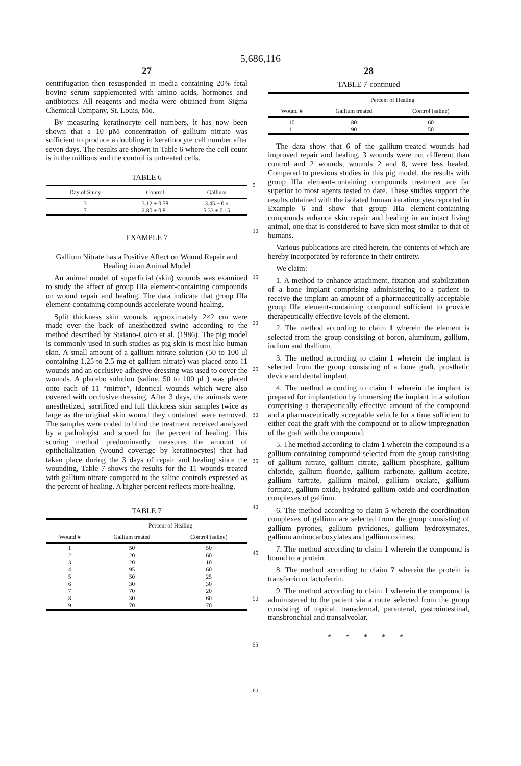5,686,116
27
centrifugation then resuspended in media containing 20% fetal bovine serum supplemented with amino acids, hormones and antibiotics. All reagents and media were obtained from Sigma Chemical Company, St. Louis, Mo.
By measuring keratinocyte cell numbers, it has now been shown that a 10 μM concentration of gallium nitrate was sufficient to produce a doubling in keratinocyte cell number after seven days. The results are shown in Table 6 where the cell count is in the millions and the control is untreated cells.
TABLE 6
| Day of Study | Control | Gallium |
| --- | --- | --- |
| 3 7 | 3.12 ± 0.58 2.80 ± 0.81 | 3.45 ± 0.4 5.33 ± 0.15 |
EXAMPLE 7
Gallium Nitrate has a Positive Affect on Wound Repair and Healing in an Animal Model
An animal model of superficial (skin) wounds was examined to study the affect of group IIIa element-containing compounds on wound repair and healing. The data indicate that group IIIa element-containing compounds accelerate wound healing.
Split thickness skin wounds, approximately 2×2 cm were made over the back of anesthetized swine according to the method described by Staiano-Coico et al. (1986). The pig model is commonly used in such studies as pig skin is most like human skin. A small amount of a gallium nitrate solution (50 to 100 μl containing 1.25 to 2.5 mg of gallium nitrate) was placed onto 11 wounds and an occlusive adhesive dressing was used to cover the wounds. A placebo solution (saline, 50 to 100 μl ) was placed onto each of 11 “mirror”, identical wounds which were also covered with occlusive dressing. After 3 days, the animals were anesthetized, sacrificed and full thickness skin samples twice as large as the original skin wound they contained were removed. The samples were coded to blind the treatment received analyzed by a pathologist and scored for the percent of healing. This scoring method predominantly measures the amount of epithelialization (wound coverage by keratinocytes) that had taken place during the 3 days of repair and healing since the wounding, Table 7 shows the results for the 11 wounds treated with gallium nitrate compared to the saline controls expressed as the percent of healing. A higher percent reflects more healing.
TABLE 7
| | Percent of Healing | |
| --- | --- | --- |
| Wound # | Gallium treated | Control (saline) |
| 1 2 3 4 5 6 7 8 9 | 50 20 20 95 50 30 70 30 70 | 50 60 10 60 25 30 20 60 70 |
5
10
15
20
25
30
35
40
45
50
55
60
28
TABLE 7-continued
| | Percent of Healing | |
| --- | --- | --- |
| Wound # | Gallium treated | Control (saline) |
| 10 11 | 80 90 | 60 50 |
The data show that 6 of the gallium-treated wounds had improved repair and healing, 3 wounds were not different than control and 2 wounds, wounds 2 and 8, were less healed. Compared to previous studies in this pig model, the results with group IIIa element-containing compounds treatment are far superior to most agents tested to date. These studies support the results obtained with the isolated human keratinocytes reported in Example 6 and show that group IIIa element-containing compounds enhance skin repair and healing in an intact living animal, one that is considered to have skin most similar to that of humans.
Various publications are cited herein, the contents of which are hereby incorporated by reference in their entirety.
We claim:
1. A method to enhance attachment, fixation and stabilization of a bone implant comprising administering to a patient to receive the implant an amount of a pharmaceutically acceptable group IIIa element-containing compound sufficient to provide therapeutically effective levels of the element.
2. The method according to claim 1 wherein the element is selected from the group consisting of boron, aluminum, gallium, indium and thallium.
3. The method according to claim 1 wherein the implant is selected from the group consisting of a bone graft, prosthetic device and dental implant.
4. The method according to claim 1 wherein the implant is prepared for implantation by immersing the implant in a solution comprising a therapeutically effective amount of the compound and a pharmaceutically acceptable vehicle for a time sufficient to either coat the graft with the compound or to allow impregnation of the graft with the compound.
5. The method according to claim 1 wherein the compound is a gallium-containing compound selected from the group consisting of gallium nitrate, gallium citrate, gallium phosphate, gallium chloride, gallium fluoride, gallium carbonate, gallium acetate, gallium tartrate, gallium maltol, gallium oxalate, gallium formate, gallium oxide, hydrated gallium oxide and coordination complexes of gallium.
6. The method according to claim 5 wherein the coordination complexes of gallium are selected from the group consisting of gallium pyrones, gallium pyridones, gallium hydroxymates, gallium aminocarboxylates and gallium oximes.
7. The method according to claim 1 wherein the compound is bound to a protein.
8. The method according to claim 7 wherein the protein is transferrin or lactoferrin.
9. The method according to claim 1 wherein the compound is administered to the patient via a route selected from the group consisting of topical, transdermal, parenteral, gastrointestinal, transbronchial and transalveolar.
* * * * *